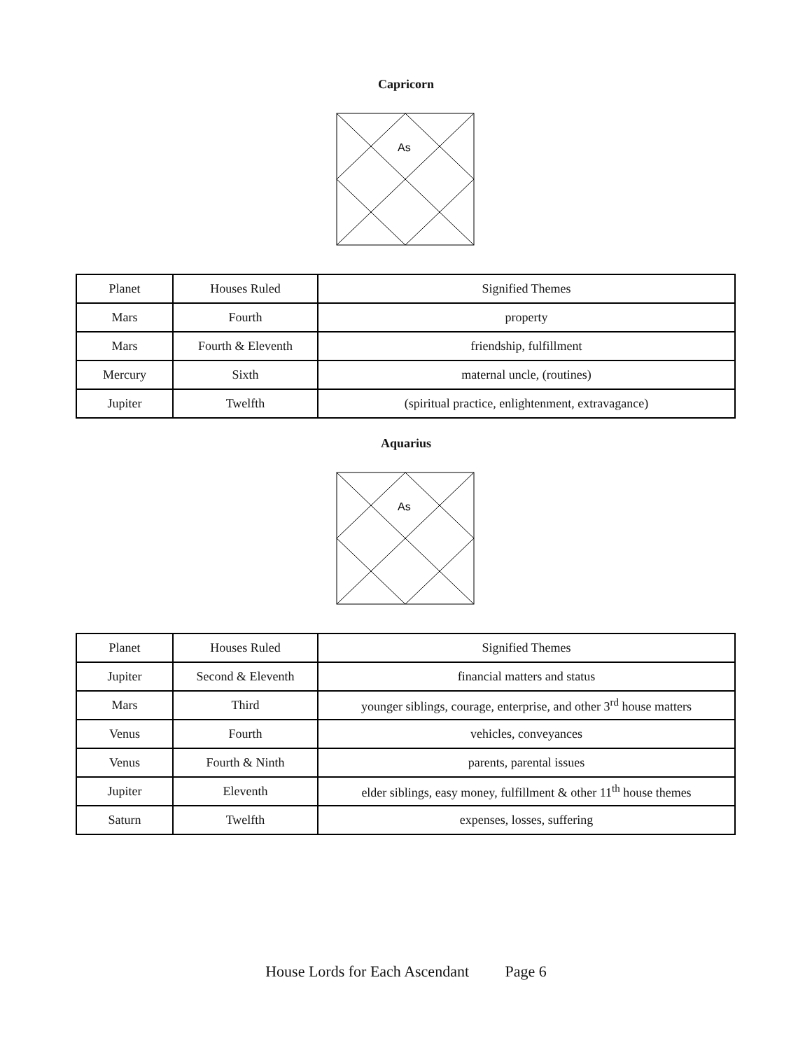Capricorn
As
| Planet | Houses Ruled | Signified Themes |
| Mars | Fourth | property |
| Mars | Fourth & Eleventh | friendship, fulfillment |
| Mercury | Sixth | maternal uncle, (routines) |
| Jupiter | Twelfth | (spiritual practice, enlightenment, extravagance) |
Aquarius
As
| Planet | Houses Ruled | Signified Themes |
| Jupiter | Second & Eleventh | financial matters and status |
| Mars | Third | younger siblings, courage, enterprise, and other 3<sup>rd</sup> house matters |
| Venus | Fourth | vehicles, conveyances |
| Venus | Fourth & Ninth | parents, parental issues |
| Jupiter | Eleventh | elder siblings, easy money, fulfillment & other 11<sup>th</sup> house themes |
| Saturn | Twelfth | expenses, losses, suffering |
House Lords for Each Ascendant Page 6